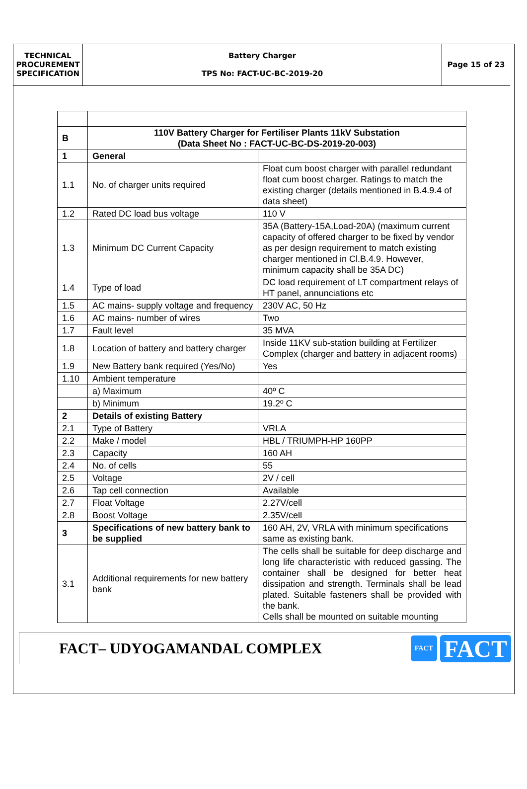| TECHNICAL PROCUREMENT SPECIFICATION | Battery Charger TPS No: FACT-UC-BC-2019-20 | Page 15 of 23 |
| B | 110V Battery Charger for Fertiliser Plants 11kV Substation (Data Sheet No : FACT-UC-BC-DS-2019-20-003) | |
| 1 | General | |
| 1.1 | No. of charger units required | Float cum boost charger with parallel redundant float cum boost charger. Ratings to match the existing charger (details mentioned in B.4.9.4 of data sheet) |
| 1.2 | Rated DC load bus voltage | 110 V |
| 1.3 | Minimum DC Current Capacity | 35A (Battery-15A,Load-20A) (maximum current capacity of offered charger to be fixed by vendor as per design requirement to match existing charger mentioned in Cl.B.4.9. However, minimum capacity shall be 35A DC) |
| 1.4 | Type of load | DC load requirement of LT compartment relays of HT panel, annunciations etc |
| 1.5 | AC mains- supply voltage and frequency | 230V AC, 50 Hz |
| 1.6 | AC mains- number of wires | Two |
| 1.7 | Fault level | 35 MVA |
| 1.8 | Location of battery and battery charger | Inside 11KV sub-station building at Fertilizer Complex (charger and battery in adjacent rooms) |
| 1.9 | New Battery bank required (Yes/No) | Yes |
| 1.10 | Ambient temperature | |
| | a) Maximum | 40º C |
| | b) Minimum | 19.2º C |
| 2 | Details of existing Battery | |
| 2.1 | Type of Battery | VRLA |
| 2.2 | Make / model | HBL / TRIUMPH-HP 160PP |
| 2.3 | Capacity | 160 AH |
| 2.4 | No. of cells | 55 |
| 2.5 | Voltage | 2V / cell |
| 2.6 | Tap cell connection | Available |
| 2.7 | Float Voltage | 2.27V/cell |
| 2.8 | Boost Voltage | 2.35V/cell |
| 3 | Specifications of new battery bank to be supplied | 160 AH, 2V, VRLA with minimum specifications same as existing bank. |
| 3.1 | Additional requirements for new battery bank | The cells shall be suitable for deep discharge and long life characteristic with reduced gassing. The container shall be designed for better heat dissipation and strength. Terminals shall be lead plated. Suitable fasteners shall be provided with the bank. Cells shall be mounted on suitable mounting |
FACT– UDYOGAMANDAL COMPLEX
FACT
FACT